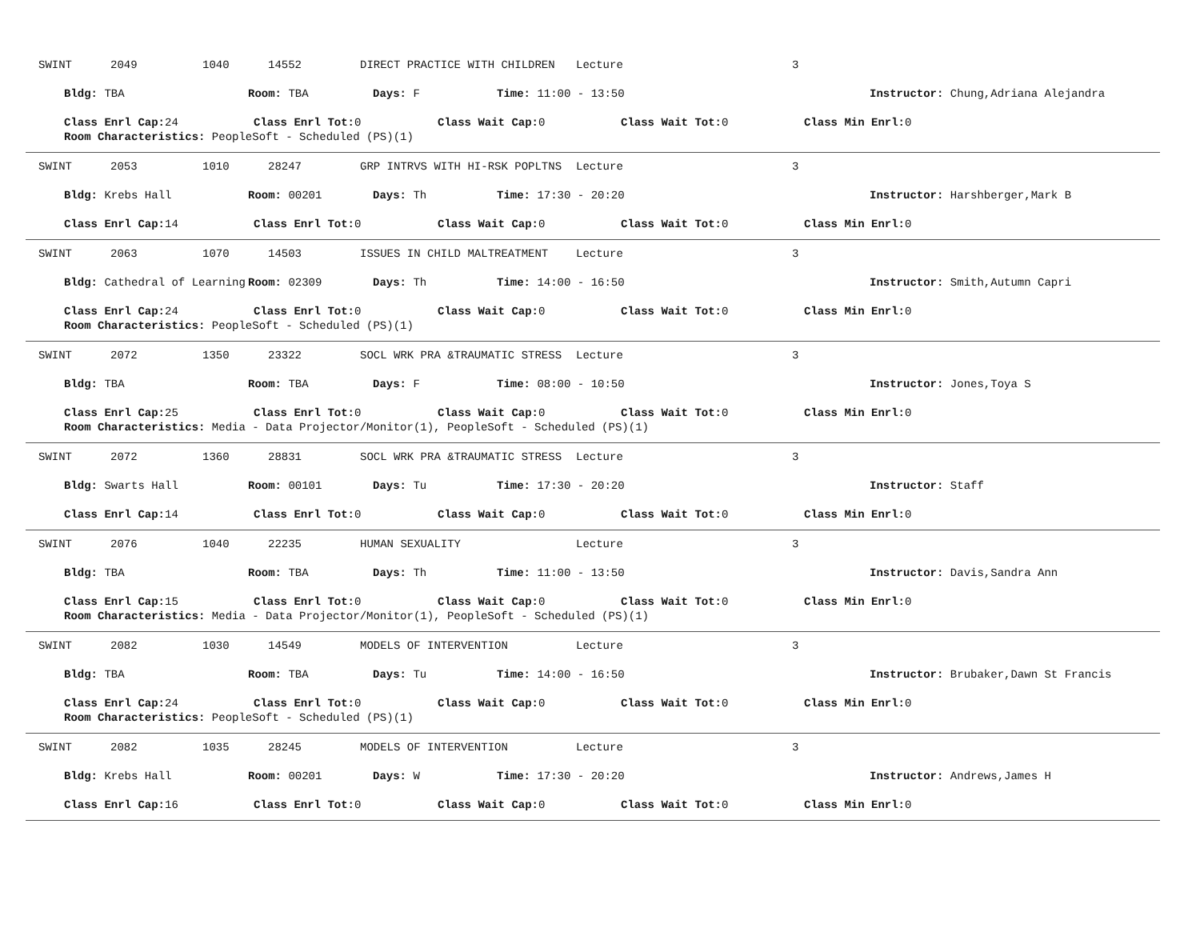SWINT 2049 1040 14552 DIRECT PRACTICE WITH CHILDREN Lecture 3
Bldg: TBA Room: TBA Days: F Time: 11:00 - 13:50 Instructor: Chung,Adriana Alejandra
Class Enrl Cap: 24 Class Enrl Tot: 0 Class Wait Cap: 0 Class Wait Tot: 0 Class Min Enrl: 0
Room Characteristics: PeopleSoft - Scheduled (PS)(1)
SWINT 2053 1010 28247 GRP INTRVS WITH HI-RSK POPLTNS Lecture 3
Bldg: Krebs Hall Room: 00201 Days: Th Time: 17:30 - 20:20 Instructor: Harshberger,Mark B
Class Enrl Cap: 14 Class Enrl Tot: 0 Class Wait Cap: 0 Class Wait Tot: 0 Class Min Enrl: 0
SWINT 2063 1070 14503 ISSUES IN CHILD MALTREATMENT Lecture 3
Bldg: Cathedral of Learning Room: 02309 Days: Th Time: 14:00 - 16:50 Instructor: Smith,Autumn Capri
Class Enrl Cap: 24 Class Enrl Tot: 0 Class Wait Cap: 0 Class Wait Tot: 0 Class Min Enrl: 0
Room Characteristics: PeopleSoft - Scheduled (PS)(1)
SWINT 2072 1350 23322 SOCL WRK PRA &TRAUMATIC STRESS Lecture 3
Bldg: TBA Room: TBA Days: F Time: 08:00 - 10:50 Instructor: Jones,Toya S
Class Enrl Cap: 25 Class Enrl Tot: 0 Class Wait Cap: 0 Class Wait Tot: 0 Class Min Enrl: 0
Room Characteristics: Media - Data Projector/Monitor(1), PeopleSoft - Scheduled (PS)(1)
SWINT 2072 1360 28831 SOCL WRK PRA &TRAUMATIC STRESS Lecture 3
Bldg: Swarts Hall Room: 00101 Days: Tu Time: 17:30 - 20:20 Instructor: Staff
Class Enrl Cap: 14 Class Enrl Tot: 0 Class Wait Cap: 0 Class Wait Tot: 0 Class Min Enrl: 0
SWINT 2076 1040 22235 HUMAN SEXUALITY Lecture 3
Bldg: TBA Room: TBA Days: Th Time: 11:00 - 13:50 Instructor: Davis,Sandra Ann
Class Enrl Cap: 15 Class Enrl Tot: 0 Class Wait Cap: 0 Class Wait Tot: 0 Class Min Enrl: 0
Room Characteristics: Media - Data Projector/Monitor(1), PeopleSoft - Scheduled (PS)(1)
SWINT 2082 1030 14549 MODELS OF INTERVENTION Lecture 3
Bldg: TBA Room: TBA Days: Tu Time: 14:00 - 16:50 Instructor: Brubaker,Dawn St Francis
Class Enrl Cap: 24 Class Enrl Tot: 0 Class Wait Cap: 0 Class Wait Tot: 0 Class Min Enrl: 0
Room Characteristics: PeopleSoft - Scheduled (PS)(1)
SWINT 2082 1035 28245 MODELS OF INTERVENTION Lecture 3
Bldg: Krebs Hall Room: 00201 Days: W Time: 17:30 - 20:20 Instructor: Andrews,James H
Class Enrl Cap: 16 Class Enrl Tot: 0 Class Wait Cap: 0 Class Wait Tot: 0 Class Min Enrl: 0